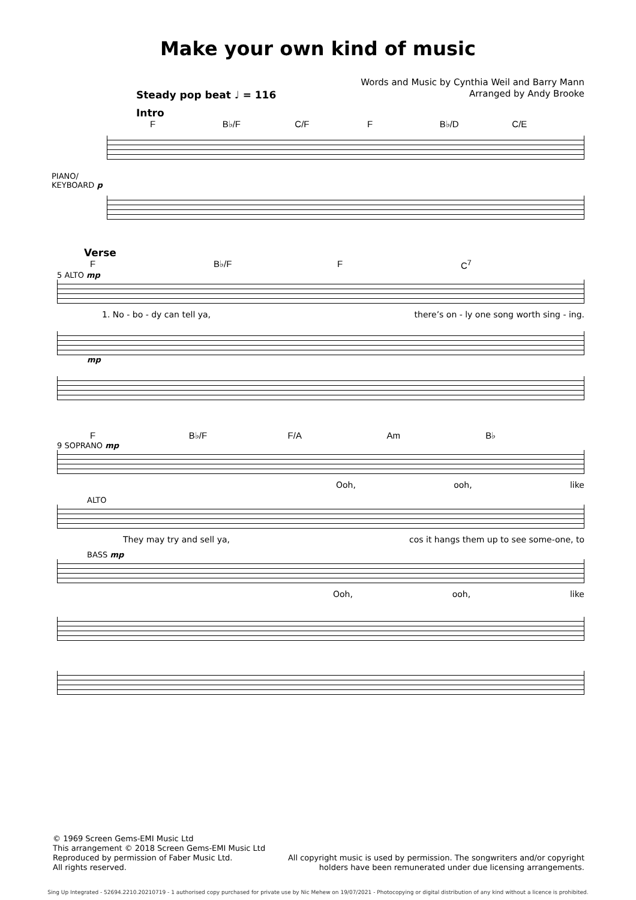Make your own kind of music
Words and Music by Cynthia Weil and Barry Mann
Arranged by Andy Brooke
Steady pop beat ♩ = 116
Intro
F B♭/F C/F F B♭/D C/E
PIANO/
KEYBOARD p
Verse
F B♭/F F C<sup>7</sup>
5 ALTO mp
1. No - bo - dy can tell ya, there’s on - ly one song worth sing - ing.
mp
F B♭/F F/A Am B♭
9 SOPRANO mp
Ooh, ooh, like
ALTO
They may try and sell ya, cos it hangs them up to see some-one, to
BASS mp
Ooh, ooh, like
© 1969 Screen Gems-EMI Music Ltd
This arrangement © 2018 Screen Gems-EMI Music Ltd
Reproduced by permission of Faber Music Ltd.
All rights reserved.
All copyright music is used by permission. The songwriters and/or copyright
holders have been remunerated under due licensing arrangements.
Sing Up Integrated - 52694.2210.20210719 - 1 authorised copy purchased for private use by Nic Mehew on 19/07/2021 - Photocopying or digital distribution of any kind without a licence is prohibited.